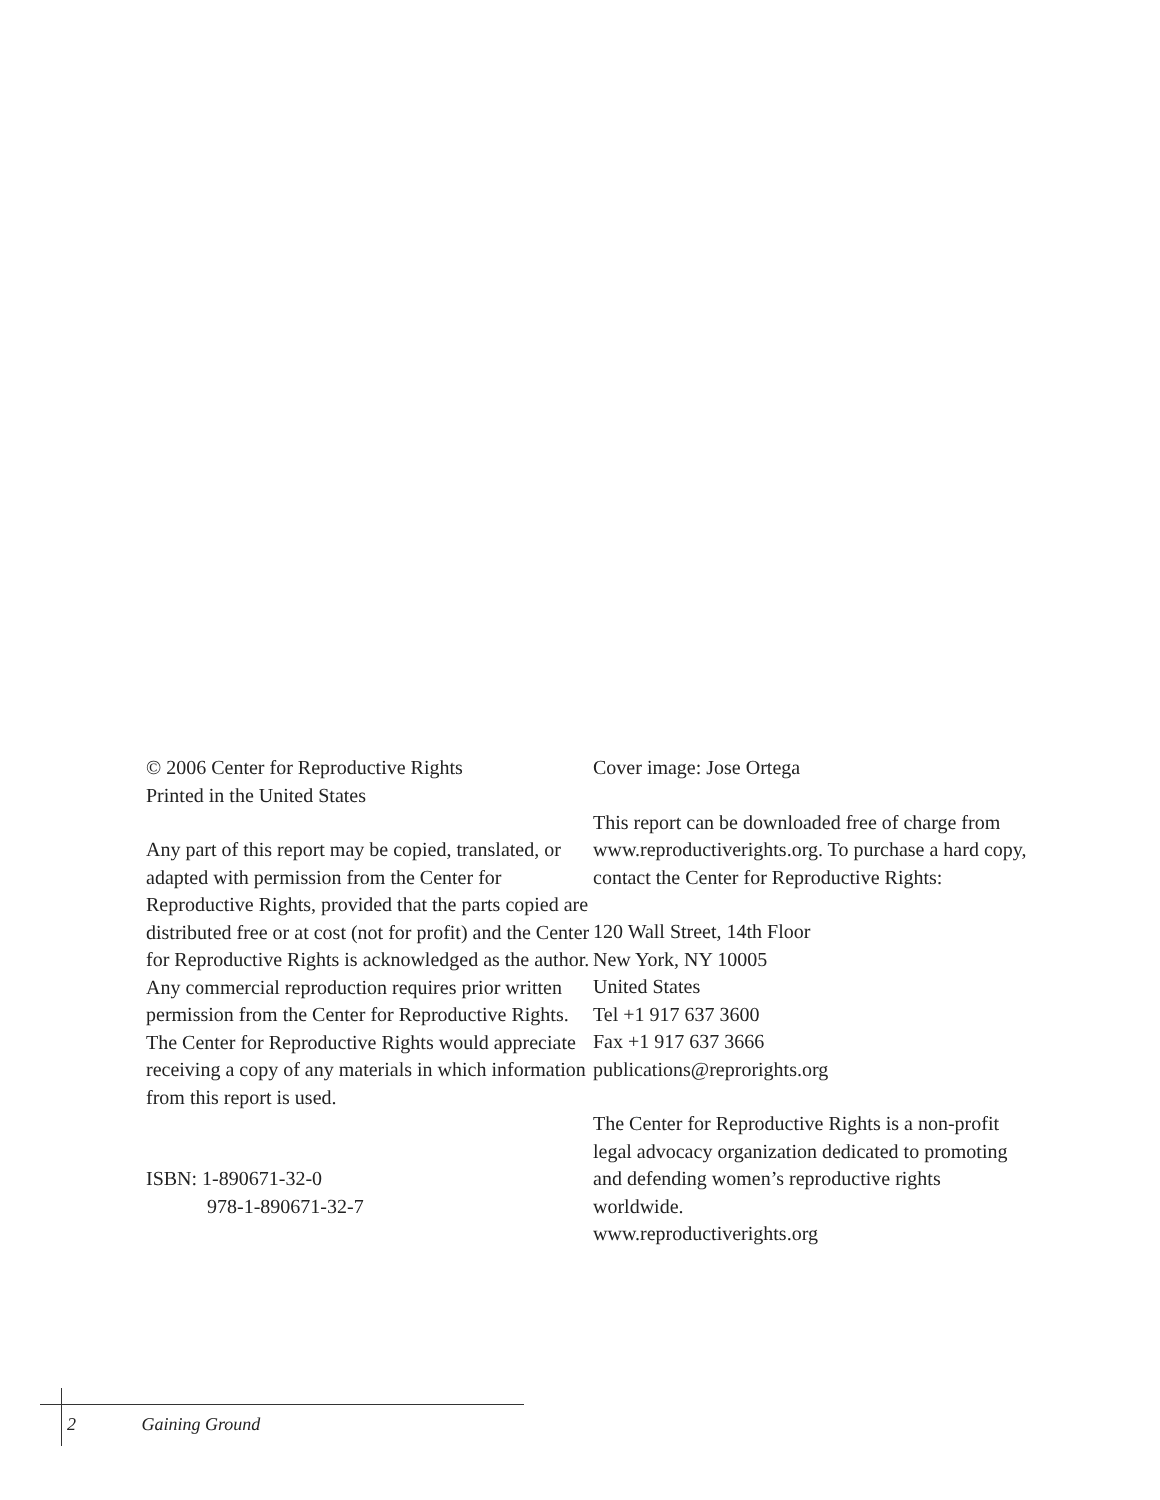© 2006 Center for Reproductive Rights
Printed in the United States
Any part of this report may be copied, translated, or adapted with permission from the Center for Reproductive Rights, provided that the parts copied are distributed free or at cost (not for profit) and the Center for Reproductive Rights is acknowledged as the author. Any commercial reproduction requires prior written permission from the Center for Reproductive Rights. The Center for Reproductive Rights would appreciate receiving a copy of any materials in which information from this report is used.
ISBN: 1-890671-32-0
978-1-890671-32-7
Cover image: Jose Ortega
This report can be downloaded free of charge from www.reproductiverights.org. To purchase a hard copy, contact the Center for Reproductive Rights:
120 Wall Street, 14th Floor
New York, NY 10005
United States
Tel +1 917 637 3600
Fax +1 917 637 3666
publications@reprorights.org
The Center for Reproductive Rights is a non-profit legal advocacy organization dedicated to promoting and defending women’s reproductive rights worldwide.
www.reproductiverights.org
2 Gaining Ground